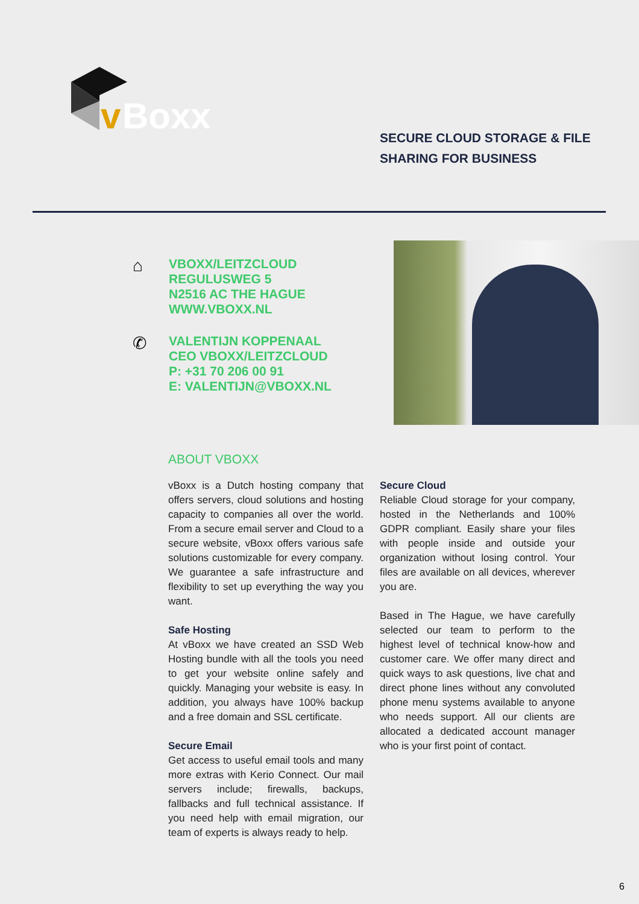v
Boxx
SECURE CLOUD STORAGE & FILE
SHARING FOR BUSINESS
⌂
VBOXX/LEITZCLOUD
REGULUSWEG 5
N2516 AC THE HAGUE
WWW.VBOXX.NL
✆
VALENTIJN KOPPENAAL
CEO VBOXX/LEITZCLOUD
P: +31 70 206 00 91
E: VALENTIJN@VBOXX.NL
ABOUT VBOXX
vBoxx is a Dutch hosting company that offers servers, cloud solutions and hosting capacity to companies all over the world. From a secure email server and Cloud to a secure website, vBoxx offers various safe solutions customizable for every company. We guarantee a safe infrastructure and flexibility to set up everything the way you want.
Safe Hosting
At vBoxx we have created an SSD Web Hosting bundle with all the tools you need to get your website online safely and quickly. Managing your website is easy. In addition, you always have 100% backup and a free domain and SSL certificate.
Secure Email
Get access to useful email tools and many more extras with Kerio Connect. Our mail servers include; firewalls, backups, fallbacks and full technical assistance. If you need help with email migration, our team of experts is always ready to help.
Secure Cloud
Reliable Cloud storage for your company, hosted in the Netherlands and 100% GDPR compliant. Easily share your files with people inside and outside your organization without losing control. Your files are available on all devices, wherever you are.
Based in The Hague, we have carefully selected our team to perform to the highest level of technical know-how and customer care. We offer many direct and quick ways to ask questions, live chat and direct phone lines without any convoluted phone menu systems available to anyone who needs support. All our clients are allocated a dedicated account manager who is your first point of contact.
6